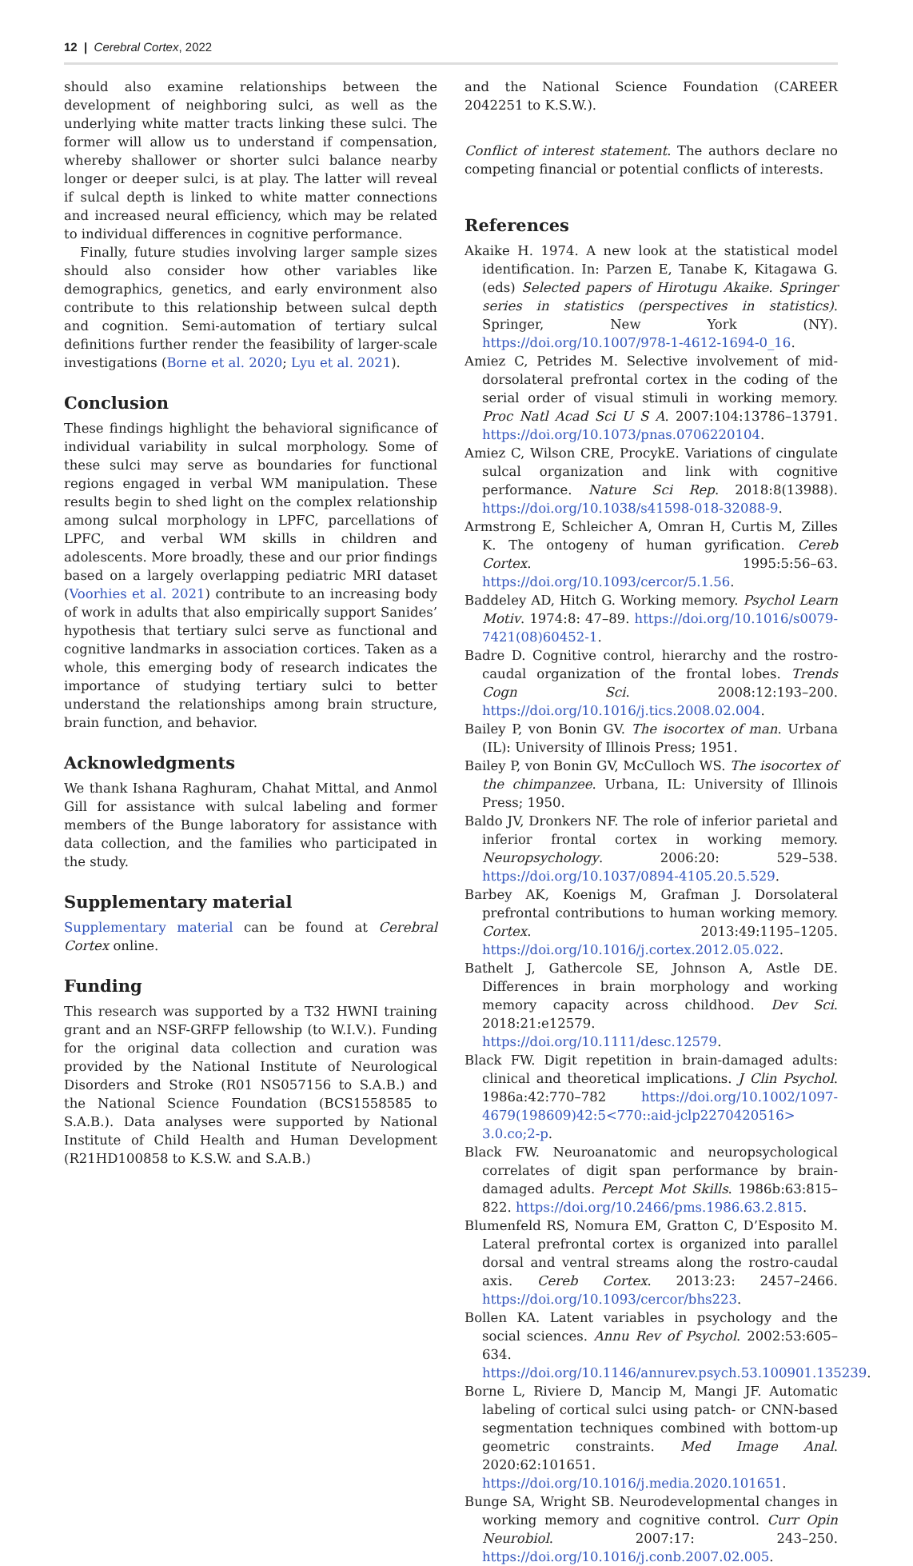12 | Cerebral Cortex, 2022
should also examine relationships between the development of neighboring sulci, as well as the underlying white matter tracts linking these sulci. The former will allow us to understand if compensation, whereby shallower or shorter sulci balance nearby longer or deeper sulci, is at play. The latter will reveal if sulcal depth is linked to white matter connections and increased neural efficiency, which may be related to individual differences in cognitive performance.
Finally, future studies involving larger sample sizes should also consider how other variables like demographics, genetics, and early environment also contribute to this relationship between sulcal depth and cognition. Semi-automation of tertiary sulcal definitions further render the feasibility of larger-scale investigations (Borne et al. 2020; Lyu et al. 2021).
Conclusion
These findings highlight the behavioral significance of individual variability in sulcal morphology. Some of these sulci may serve as boundaries for functional regions engaged in verbal WM manipulation. These results begin to shed light on the complex relationship among sulcal morphology in LPFC, parcellations of LPFC, and verbal WM skills in children and adolescents. More broadly, these and our prior findings based on a largely overlapping pediatric MRI dataset (Voorhies et al. 2021) contribute to an increasing body of work in adults that also empirically support Sanides’ hypothesis that tertiary sulci serve as functional and cognitive landmarks in association cortices. Taken as a whole, this emerging body of research indicates the importance of studying tertiary sulci to better understand the relationships among brain structure, brain function, and behavior.
Acknowledgments
We thank Ishana Raghuram, Chahat Mittal, and Anmol Gill for assistance with sulcal labeling and former members of the Bunge laboratory for assistance with data collection, and the families who participated in the study.
Supplementary material
Supplementary material can be found at Cerebral Cortex online.
Funding
This research was supported by a T32 HWNI training grant and an NSF-GRFP fellowship (to W.I.V.). Funding for the original data collection and curation was provided by the National Institute of Neurological Disorders and Stroke (R01 NS057156 to S.A.B.) and the National Science Foundation (BCS1558585 to S.A.B.). Data analyses were supported by National Institute of Child Health and Human Development (R21HD100858 to K.S.W. and S.A.B.)
and the National Science Foundation (CAREER 2042251 to K.S.W.).
Conflict of interest statement. The authors declare no competing financial or potential conflicts of interests.
References
Akaike H. 1974. A new look at the statistical model identification. In: Parzen E, Tanabe K, Kitagawa G. (eds) Selected papers of Hirotugu Akaike. Springer series in statistics (perspectives in statistics). Springer, New York (NY). https://doi.org/10.1007/978-1-4612-1694-0_16.
Amiez C, Petrides M. Selective involvement of mid-dorsolateral prefrontal cortex in the coding of the serial order of visual stimuli in working memory. Proc Natl Acad Sci U S A. 2007:104:13786–13791. https://doi.org/10.1073/pnas.0706220104.
Amiez C, Wilson CRE, ProcykE. Variations of cingulate sulcal organization and link with cognitive performance. Nature Sci Rep. 2018:8(13988). https://doi.org/10.1038/s41598-018-32088-9.
Armstrong E, Schleicher A, Omran H, Curtis M, Zilles K. The ontogeny of human gyrification. Cereb Cortex. 1995:5:56–63. https://doi.org/10.1093/cercor/5.1.56.
Baddeley AD, Hitch G. Working memory. Psychol Learn Motiv. 1974:8: 47–89. https://doi.org/10.1016/s0079-7421(08)60452-1.
Badre D. Cognitive control, hierarchy and the rostro-caudal organization of the frontal lobes. Trends Cogn Sci. 2008:12:193–200. https://doi.org/10.1016/j.tics.2008.02.004.
Bailey P, von Bonin GV. The isocortex of man. Urbana (IL): University of Illinois Press; 1951.
Bailey P, von Bonin GV, McCulloch WS. The isocortex of the chimpanzee. Urbana, IL: University of Illinois Press; 1950.
Baldo JV, Dronkers NF. The role of inferior parietal and inferior frontal cortex in working memory. Neuropsychology. 2006:20: 529–538. https://doi.org/10.1037/0894-4105.20.5.529.
Barbey AK, Koenigs M, Grafman J. Dorsolateral prefrontal contributions to human working memory. Cortex. 2013:49:1195–1205. https://doi.org/10.1016/j.cortex.2012.05.022.
Bathelt J, Gathercole SE, Johnson A, Astle DE. Differences in brain morphology and working memory capacity across childhood. Dev Sci. 2018:21:e12579. https://doi.org/10.1111/desc.12579.
Black FW. Digit repetition in brain-damaged adults: clinical and theoretical implications. J Clin Psychol. 1986a:42:770–782 https://doi.org/10.1002/1097-4679(198609)42:5<770::aid-jclp2270420516> 3.0.co;2-p.
Black FW. Neuroanatomic and neuropsychological correlates of digit span performance by brain-damaged adults. Percept Mot Skills. 1986b:63:815–822. https://doi.org/10.2466/pms.1986.63.2.815.
Blumenfeld RS, Nomura EM, Gratton C, D’Esposito M. Lateral prefrontal cortex is organized into parallel dorsal and ventral streams along the rostro-caudal axis. Cereb Cortex. 2013:23: 2457–2466. https://doi.org/10.1093/cercor/bhs223.
Bollen KA. Latent variables in psychology and the social sciences. Annu Rev of Psychol. 2002:53:605–634. https://doi.org/10.1146/annurev.psych.53.100901.135239.
Borne L, Riviere D, Mancip M, Mangi JF. Automatic labeling of cortical sulci using patch- or CNN-based segmentation techniques combined with bottom-up geometric constraints. Med Image Anal. 2020:62:101651. https://doi.org/10.1016/j.media.2020.101651.
Bunge SA, Wright SB. Neurodevelopmental changes in working memory and cognitive control. Curr Opin Neurobiol. 2007:17: 243–250. https://doi.org/10.1016/j.conb.2007.02.005.